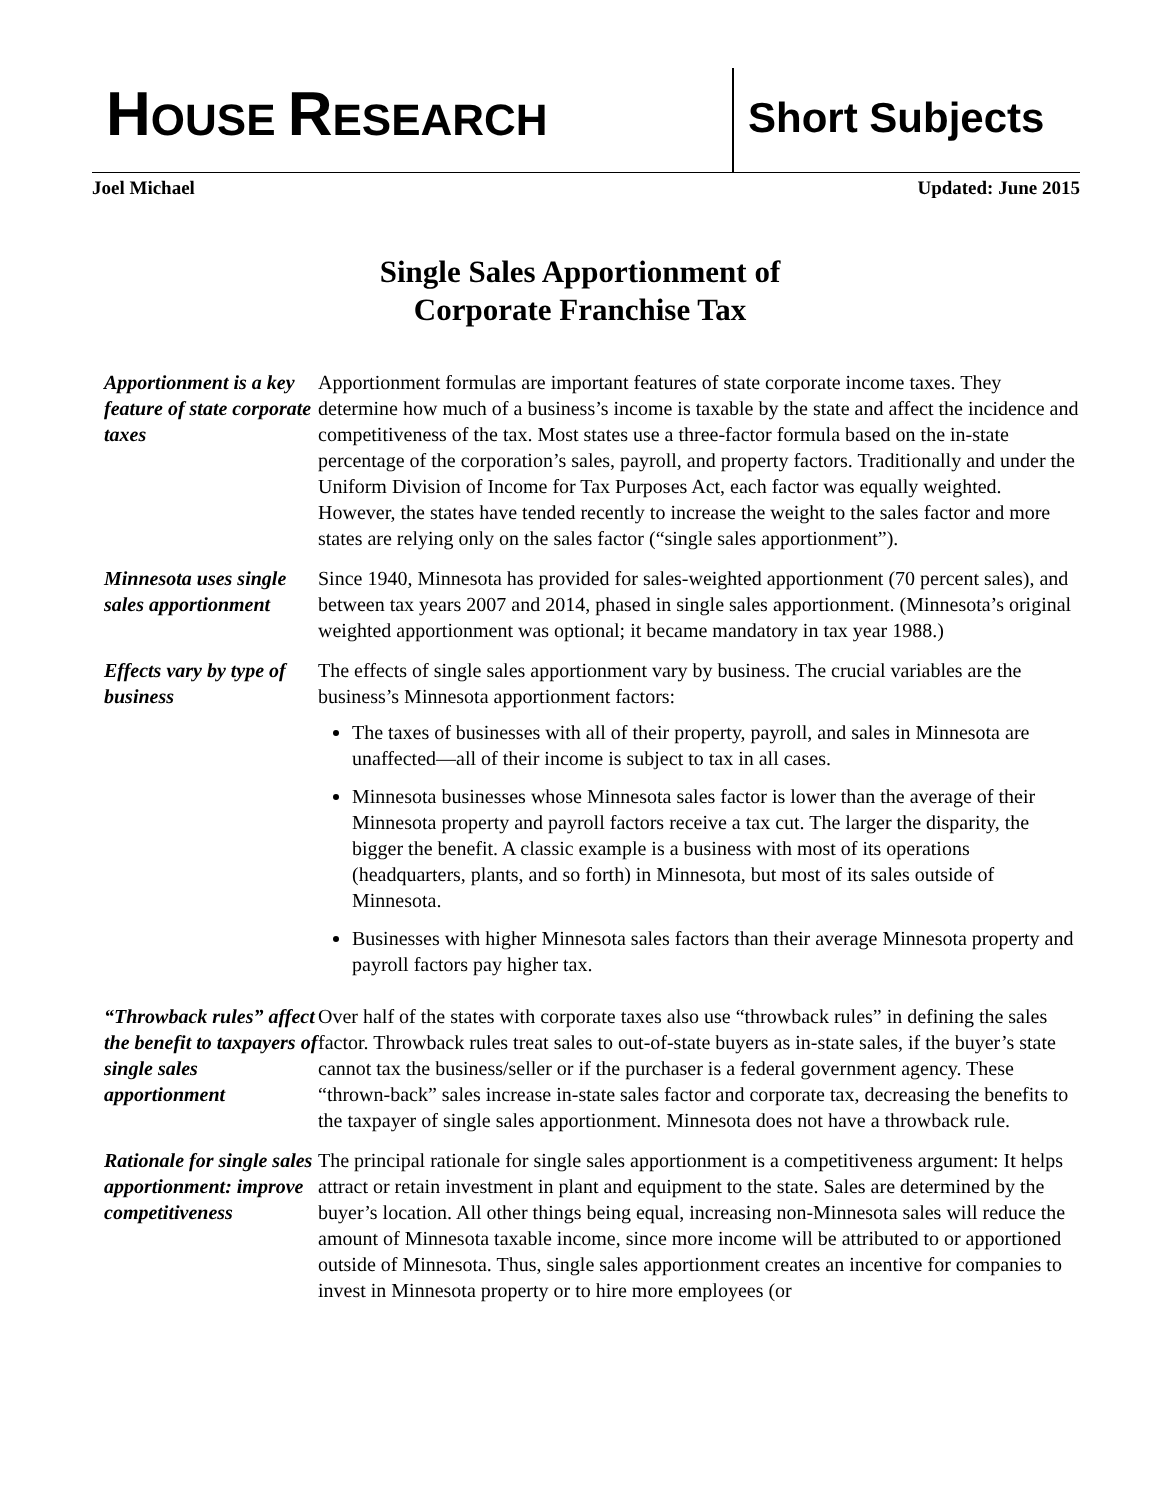HOUSE RESEARCH Short Subjects
Joel Michael Updated: June 2015
Single Sales Apportionment of
Corporate Franchise Tax
Apportionment is a key feature of state corporate taxes
Apportionment formulas are important features of state corporate income taxes. They determine how much of a business’s income is taxable by the state and affect the incidence and competitiveness of the tax. Most states use a three-factor formula based on the in-state percentage of the corporation’s sales, payroll, and property factors. Traditionally and under the Uniform Division of Income for Tax Purposes Act, each factor was equally weighted. However, the states have tended recently to increase the weight to the sales factor and more states are relying only on the sales factor (“single sales apportionment”).
Minnesota uses single sales apportionment
Since 1940, Minnesota has provided for sales-weighted apportionment (70 percent sales), and between tax years 2007 and 2014, phased in single sales apportionment. (Minnesota’s original weighted apportionment was optional; it became mandatory in tax year 1988.)
Effects vary by type of business
The effects of single sales apportionment vary by business. The crucial variables are the business’s Minnesota apportionment factors:
The taxes of businesses with all of their property, payroll, and sales in Minnesota are unaffected—all of their income is subject to tax in all cases.
Minnesota businesses whose Minnesota sales factor is lower than the average of their Minnesota property and payroll factors receive a tax cut. The larger the disparity, the bigger the benefit. A classic example is a business with most of its operations (headquarters, plants, and so forth) in Minnesota, but most of its sales outside of Minnesota.
Businesses with higher Minnesota sales factors than their average Minnesota property and payroll factors pay higher tax.
“Throwback rules” affect the benefit to taxpayers of single sales apportionment
Over half of the states with corporate taxes also use “throwback rules” in defining the sales factor. Throwback rules treat sales to out-of-state buyers as in-state sales, if the buyer’s state cannot tax the business/seller or if the purchaser is a federal government agency. These “thrown-back” sales increase in-state sales factor and corporate tax, decreasing the benefits to the taxpayer of single sales apportionment. Minnesota does not have a throwback rule.
Rationale for single sales apportionment: improve competitiveness
The principal rationale for single sales apportionment is a competitiveness argument: It helps attract or retain investment in plant and equipment to the state. Sales are determined by the buyer’s location. All other things being equal, increasing non-Minnesota sales will reduce the amount of Minnesota taxable income, since more income will be attributed to or apportioned outside of Minnesota. Thus, single sales apportionment creates an incentive for companies to invest in Minnesota property or to hire more employees (or